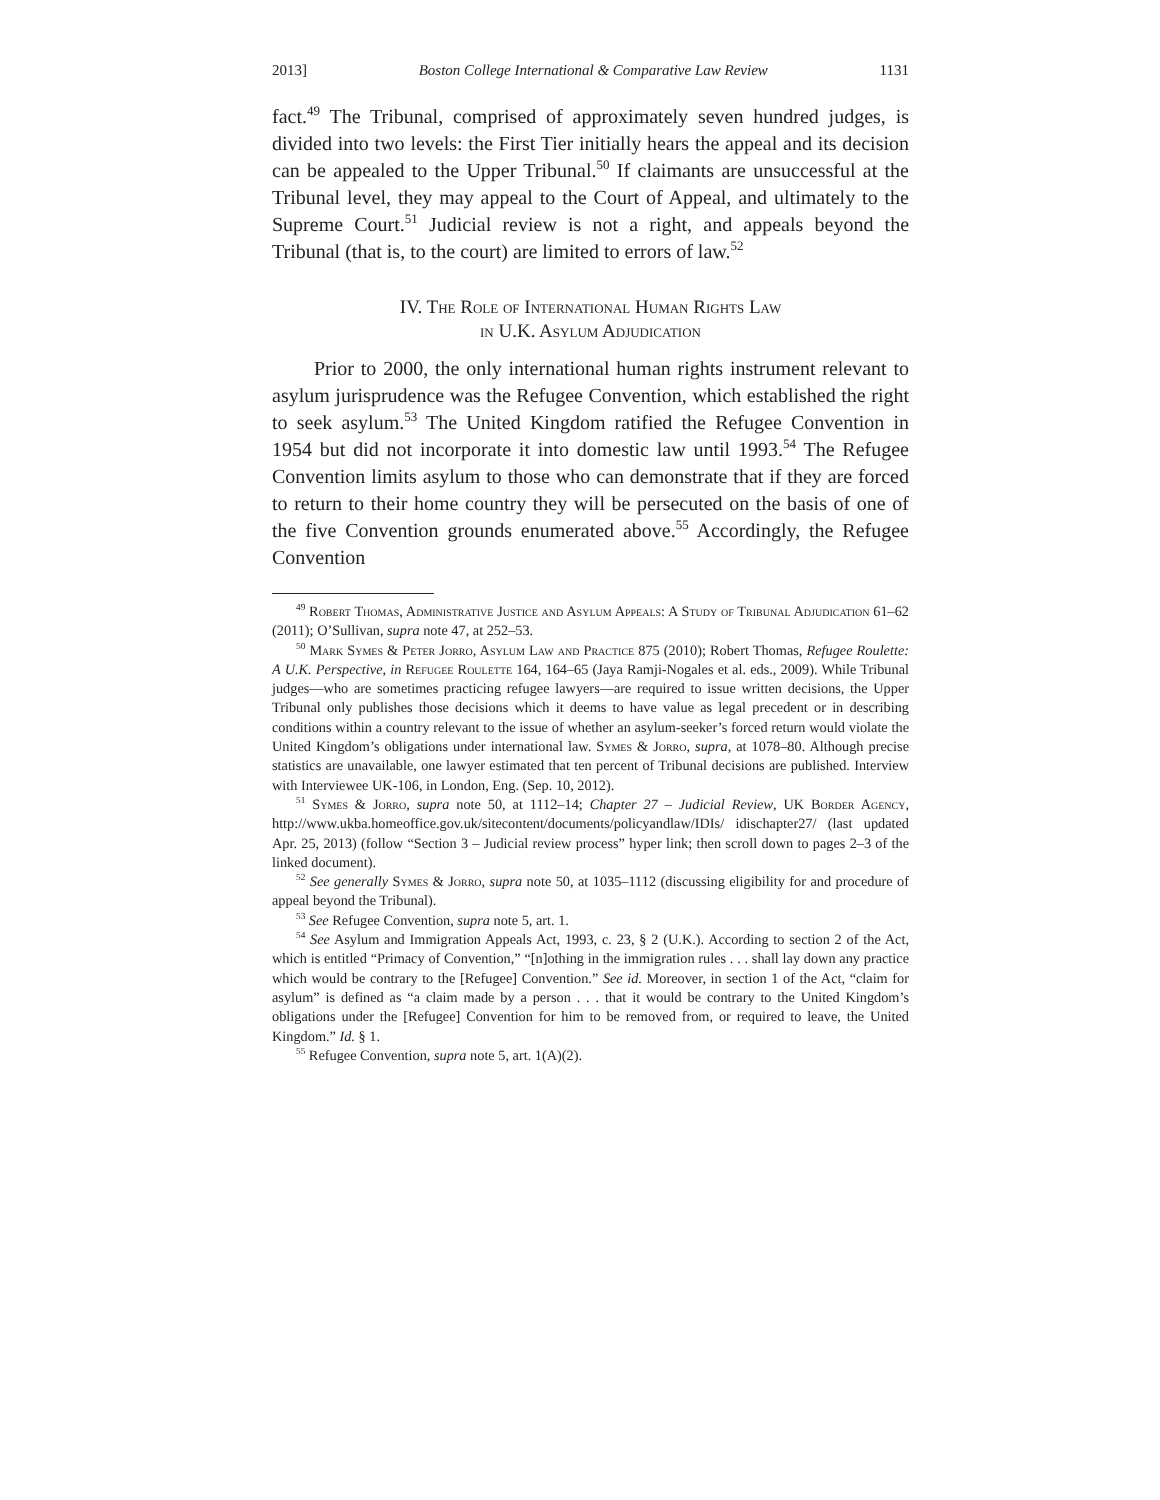2013] Boston College International & Comparative Law Review 1131
fact.<sup>49</sup> The Tribunal, comprised of approximately seven hundred judges, is divided into two levels: the First Tier initially hears the appeal and its decision can be appealed to the Upper Tribunal.<sup>50</sup> If claimants are unsuccessful at the Tribunal level, they may appeal to the Court of Appeal, and ultimately to the Supreme Court.<sup>51</sup> Judicial review is not a right, and appeals beyond the Tribunal (that is, to the court) are limited to errors of law.<sup>52</sup>
IV. The Role of International Human Rights Law
in U.K. Asylum Adjudication
Prior to 2000, the only international human rights instrument relevant to asylum jurisprudence was the Refugee Convention, which established the right to seek asylum.<sup>53</sup> The United Kingdom ratified the Refugee Convention in 1954 but did not incorporate it into domestic law until 1993.<sup>54</sup> The Refugee Convention limits asylum to those who can demonstrate that if they are forced to return to their home country they will be persecuted on the basis of one of the five Convention grounds enumerated above.<sup>55</sup> Accordingly, the Refugee Convention
<sup>49</sup> Robert Thomas, Administrative Justice and Asylum Appeals: A Study of Tribunal Adjudication 61–62 (2011); O’Sullivan, supra note 47, at 252–53.
<sup>50</sup> Mark Symes & Peter Jorro, Asylum Law and Practice 875 (2010); Robert Thomas, Refugee Roulette: A U.K. Perspective, in Refugee Roulette 164, 164–65 (Jaya Ramji-Nogales et al. eds., 2009). While Tribunal judges—who are sometimes practicing refugee lawyers—are required to issue written decisions, the Upper Tribunal only publishes those decisions which it deems to have value as legal precedent or in describing conditions within a country relevant to the issue of whether an asylum-seeker’s forced return would violate the United Kingdom’s obligations under international law. Symes & Jorro, supra, at 1078–80. Although precise statistics are unavailable, one lawyer estimated that ten percent of Tribunal decisions are published. Interview with Interviewee UK-106, in London, Eng. (Sep. 10, 2012).
<sup>51</sup> Symes & Jorro, supra note 50, at 1112–14; Chapter 27 – Judicial Review, UK Border Agency, http://www.ukba.homeoffice.gov.uk/sitecontent/documents/policyandlaw/IDIs/ idischapter27/ (last updated Apr. 25, 2013) (follow “Section 3 – Judicial review process” hyper link; then scroll down to pages 2–3 of the linked document).
<sup>52</sup> See generally Symes & Jorro, supra note 50, at 1035–1112 (discussing eligibility for and procedure of appeal beyond the Tribunal).
<sup>53</sup> See Refugee Convention, supra note 5, art. 1.
<sup>54</sup> See Asylum and Immigration Appeals Act, 1993, c. 23, § 2 (U.K.). According to section 2 of the Act, which is entitled “Primacy of Convention,” “[n]othing in the immigration rules . . . shall lay down any practice which would be contrary to the [Refugee] Convention.” See id. Moreover, in section 1 of the Act, “claim for asylum” is defined as “a claim made by a person . . . that it would be contrary to the United Kingdom’s obligations under the [Refugee] Convention for him to be removed from, or required to leave, the United Kingdom.” Id. § 1.
<sup>55</sup> Refugee Convention, supra note 5, art. 1(A)(2).